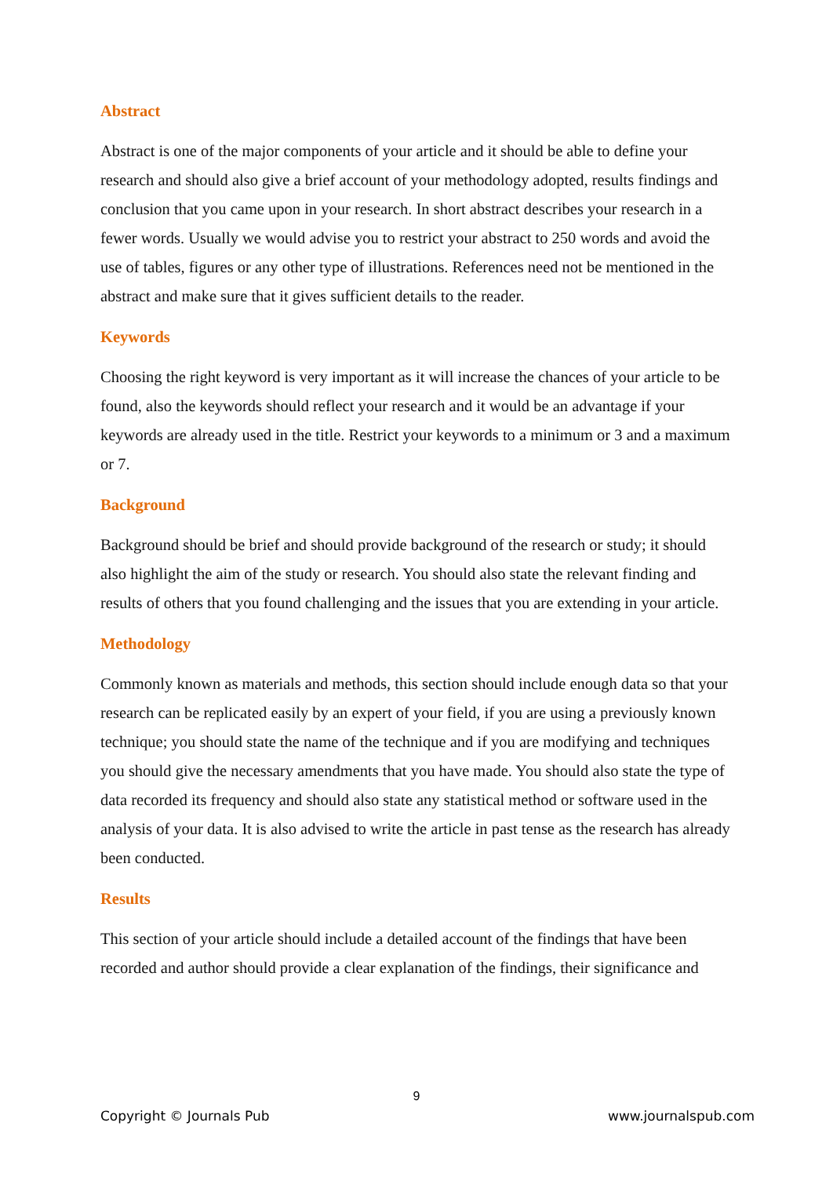Abstract
Abstract is one of the major components of your article and it should be able to define your research and should also give a brief account of your methodology adopted, results findings and conclusion that you came upon in your research. In short abstract describes your research in a fewer words. Usually we would advise you to restrict your abstract to 250 words and avoid the use of tables, figures or any other type of illustrations. References need not be mentioned in the abstract and make sure that it gives sufficient details to the reader.
Keywords
Choosing the right keyword is very important as it will increase the chances of your article to be found, also the keywords should reflect your research and it would be an advantage if your keywords are already used in the title. Restrict your keywords to a minimum or 3 and a maximum or 7.
Background
Background should be brief and should provide background of the research or study; it should also highlight the aim of the study or research. You should also state the relevant finding and results of others that you found challenging and the issues that you are extending in your article.
Methodology
Commonly known as materials and methods, this section should include enough data so that your research can be replicated easily by an expert of your field, if you are using a previously known technique; you should state the name of the technique and if you are modifying and techniques you should give the necessary amendments that you have made. You should also state the type of data recorded its frequency and should also state any statistical method or software used in the analysis of your data. It is also advised to write the article in past tense as the research has already been conducted.
Results
This section of your article should include a detailed account of the findings that have been recorded and author should provide a clear explanation of the findings, their significance and
9
Copyright © Journals Pub www.journalspub.com